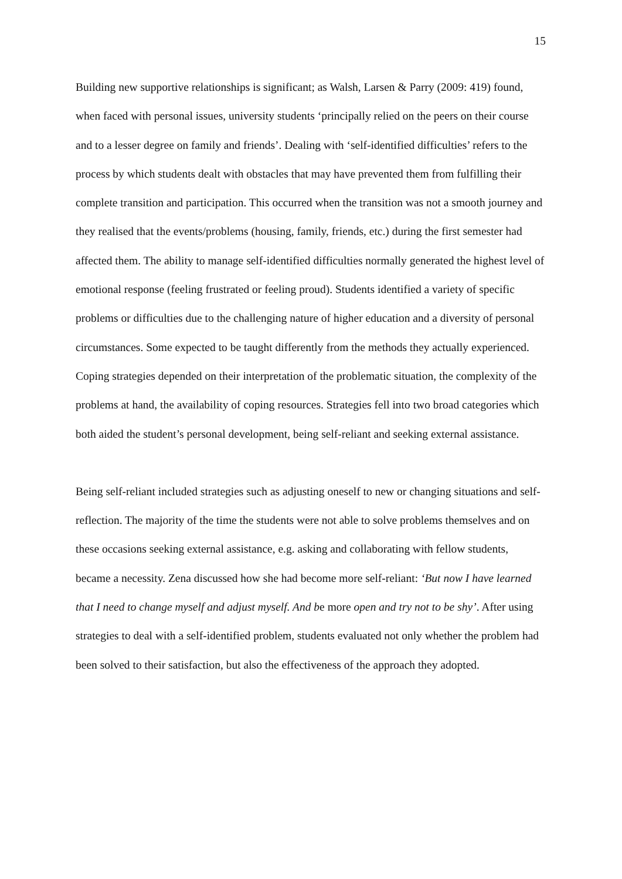15
Building new supportive relationships is significant; as Walsh, Larsen & Parry (2009: 419) found, when faced with personal issues, university students ‘principally relied on the peers on their course and to a lesser degree on family and friends’. Dealing with ‘self-identified difficulties’ refers to the process by which students dealt with obstacles that may have prevented them from fulfilling their complete transition and participation. This occurred when the transition was not a smooth journey and they realised that the events/problems (housing, family, friends, etc.) during the first semester had affected them. The ability to manage self-identified difficulties normally generated the highest level of emotional response (feeling frustrated or feeling proud). Students identified a variety of specific problems or difficulties due to the challenging nature of higher education and a diversity of personal circumstances. Some expected to be taught differently from the methods they actually experienced. Coping strategies depended on their interpretation of the problematic situation, the complexity of the problems at hand, the availability of coping resources. Strategies fell into two broad categories which both aided the student’s personal development, being self-reliant and seeking external assistance.
Being self-reliant included strategies such as adjusting oneself to new or changing situations and self-reflection. The majority of the time the students were not able to solve problems themselves and on these occasions seeking external assistance, e.g. asking and collaborating with fellow students, became a necessity. Zena discussed how she had become more self-reliant: ‘But now I have learned that I need to change myself and adjust myself. And be more open and try not to be shy’. After using strategies to deal with a self-identified problem, students evaluated not only whether the problem had been solved to their satisfaction, but also the effectiveness of the approach they adopted.